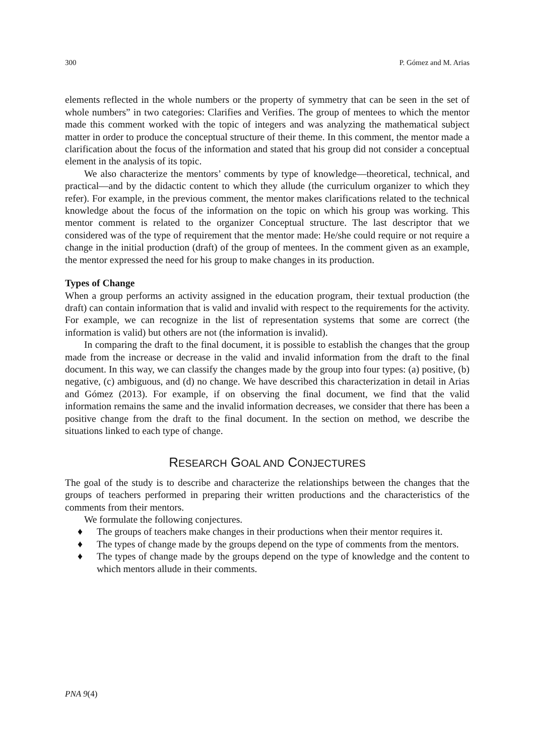300 P. Gómez and M. Arias
elements reflected in the whole numbers or the property of symmetry that can be seen in the set of whole numbers” in two categories: Clarifies and Verifies. The group of mentees to which the mentor made this comment worked with the topic of integers and was analyzing the mathematical subject matter in order to produce the conceptual structure of their theme. In this comment, the mentor made a clarification about the focus of the information and stated that his group did not consider a conceptual element in the analysis of its topic.
We also characterize the mentors’ comments by type of knowledge—theoretical, technical, and practical—and by the didactic content to which they allude (the curriculum organizer to which they refer). For example, in the previous comment, the mentor makes clarifications related to the technical knowledge about the focus of the information on the topic on which his group was working. This mentor comment is related to the organizer Conceptual structure. The last descriptor that we considered was of the type of requirement that the mentor made: He/she could require or not require a change in the initial production (draft) of the group of mentees. In the comment given as an example, the mentor expressed the need for his group to make changes in its production.
Types of Change
When a group performs an activity assigned in the education program, their textual production (the draft) can contain information that is valid and invalid with respect to the requirements for the activity. For example, we can recognize in the list of representation systems that some are correct (the information is valid) but others are not (the information is invalid).
In comparing the draft to the final document, it is possible to establish the changes that the group made from the increase or decrease in the valid and invalid information from the draft to the final document. In this way, we can classify the changes made by the group into four types: (a) positive, (b) negative, (c) ambiguous, and (d) no change. We have described this characterization in detail in Arias and Gómez (2013). For example, if on observing the final document, we find that the valid information remains the same and the invalid information decreases, we consider that there has been a positive change from the draft to the final document. In the section on method, we describe the situations linked to each type of change.
RESEARCH GOAL AND CONJECTURES
The goal of the study is to describe and characterize the relationships between the changes that the groups of teachers performed in preparing their written productions and the characteristics of the comments from their mentors.
We formulate the following conjectures.
♦ The groups of teachers make changes in their productions when their mentor requires it.
♦ The types of change made by the groups depend on the type of comments from the mentors.
♦ The types of change made by the groups depend on the type of knowledge and the content to which mentors allude in their comments.
PNA 9(4)